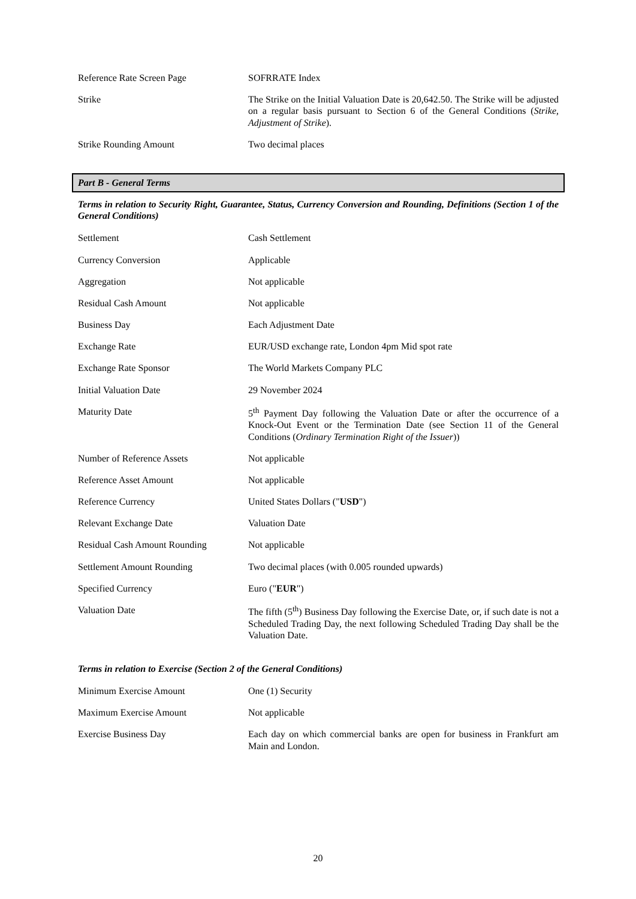| Reference Rate Screen Page | SOFRRATE Index |
| Strike | The Strike on the Initial Valuation Date is 20,642.50. The Strike will be adjusted on a regular basis pursuant to Section 6 of the General Conditions ( Strike, Adjustment of Strike ). |
| Strike Rounding Amount | Two decimal places |
Part B - General Terms
Terms in relation to Security Right, Guarantee, Status, Currency Conversion and Rounding, Definitions (Section 1 of the General Conditions)
| Settlement | Cash Settlement |
| Currency Conversion | Applicable |
| Aggregation | Not applicable |
| Residual Cash Amount | Not applicable |
| Business Day | Each Adjustment Date |
| Exchange Rate | EUR/USD exchange rate, London 4pm Mid spot rate |
| Exchange Rate Sponsor | The World Markets Company PLC |
| Initial Valuation Date | 29 November 2024 |
| Maturity Date | 5<sup>th</sup> Payment Day following the Valuation Date or after the occurrence of a Knock-Out Event or the Termination Date (see Section 11 of the General Conditions ( Ordinary Termination Right of the Issuer )) |
| Number of Reference Assets | Not applicable |
| Reference Asset Amount | Not applicable |
| Reference Currency | United States Dollars (" USD ") |
| Relevant Exchange Date | Valuation Date |
| Residual Cash Amount Rounding | Not applicable |
| Settlement Amount Rounding | Two decimal places (with 0.005 rounded upwards) |
| Specified Currency | Euro (" EUR ") |
| Valuation Date | The fifth (5<sup>th</sup>) Business Day following the Exercise Date, or, if such date is not a Scheduled Trading Day, the next following Scheduled Trading Day shall be the Valuation Date. |
Terms in relation to Exercise (Section 2 of the General Conditions)
| Minimum Exercise Amount | One (1) Security |
| Maximum Exercise Amount | Not applicable |
| Exercise Business Day | Each day on which commercial banks are open for business in Frankfurt am Main and London. |
20